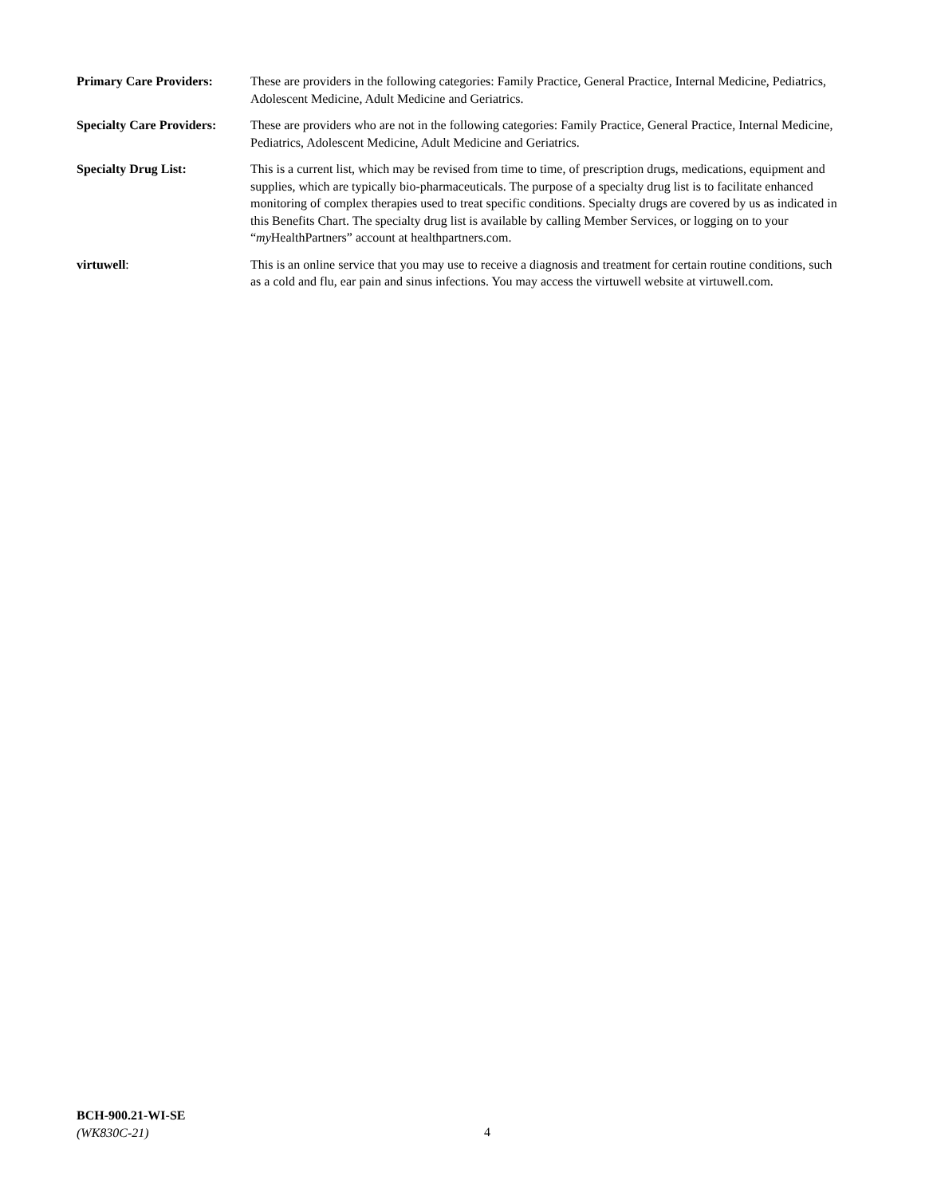Primary Care Providers:
These are providers in the following categories: Family Practice, General Practice, Internal Medicine, Pediatrics, Adolescent Medicine, Adult Medicine and Geriatrics.
Specialty Care Providers:
These are providers who are not in the following categories: Family Practice, General Practice, Internal Medicine, Pediatrics, Adolescent Medicine, Adult Medicine and Geriatrics.
Specialty Drug List: This is a current list, which may be revised from time to time, of prescription drugs, medications, equipment and supplies, which are typically bio-pharmaceuticals. The purpose of a specialty drug list is to facilitate enhanced monitoring of complex therapies used to treat specific conditions. Specialty drugs are covered by us as indicated in this Benefits Chart. The specialty drug list is available by calling Member Services, or logging on to your “my HealthPartners” account at healthpartners.com.
virtuwell: This is an online service that you may use to receive a diagnosis and treatment for certain routine conditions, such as a cold and flu, ear pain and sinus infections. You may access the virtuwell website at virtuwell.com.
BCH-900.21-WI-SE
(WK830C-21)
4